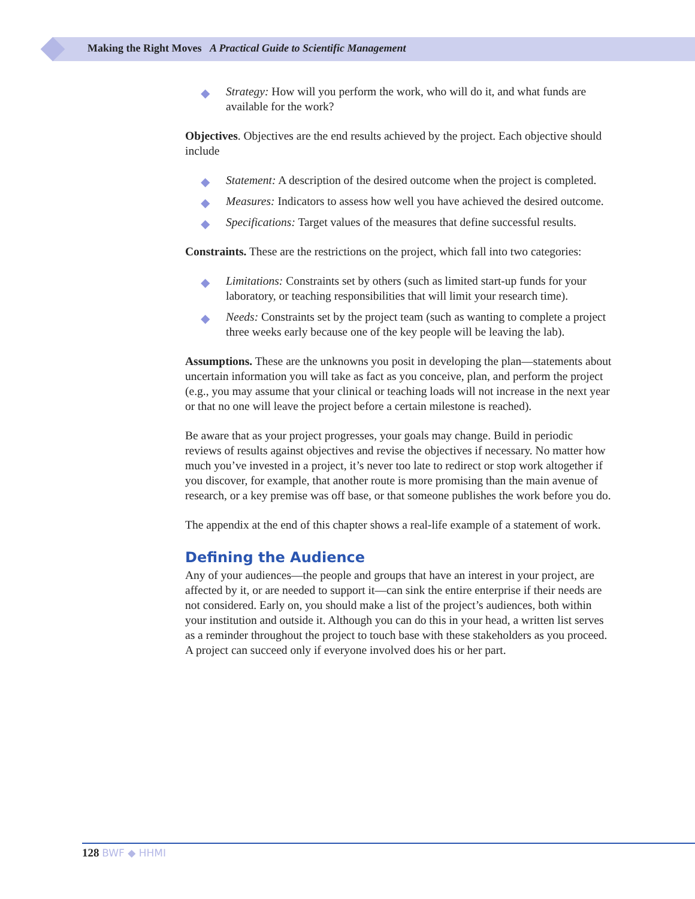Making the Right Moves A Practical Guide to Scientific Management
◆ Strategy: How will you perform the work, who will do it, and what funds are available for the work?
Objectives. Objectives are the end results achieved by the project. Each objective should include
◆ Statement: A description of the desired outcome when the project is completed.
◆ Measures: Indicators to assess how well you have achieved the desired outcome.
◆ Specifications: Target values of the measures that define successful results.
Constraints. These are the restrictions on the project, which fall into two categories:
◆ Limitations: Constraints set by others (such as limited start-up funds for your laboratory, or teaching responsibilities that will limit your research time).
◆ Needs: Constraints set by the project team (such as wanting to complete a project three weeks early because one of the key people will be leaving the lab).
Assumptions. These are the unknowns you posit in developing the plan—statements about uncertain information you will take as fact as you conceive, plan, and perform the project (e.g., you may assume that your clinical or teaching loads will not increase in the next year or that no one will leave the project before a certain milestone is reached).
Be aware that as your project progresses, your goals may change. Build in periodic reviews of results against objectives and revise the objectives if necessary. No matter how much you’ve invested in a project, it’s never too late to redirect or stop work altogether if you discover, for example, that another route is more promising than the main avenue of research, or a key premise was off base, or that someone publishes the work before you do.
The appendix at the end of this chapter shows a real-life example of a statement of work.
Defining the Audience
Any of your audiences—the people and groups that have an interest in your project, are affected by it, or are needed to support it—can sink the entire enterprise if their needs are not considered. Early on, you should make a list of the project’s audiences, both within your institution and outside it. Although you can do this in your head, a written list serves as a reminder throughout the project to touch base with these stakeholders as you proceed. A project can succeed only if everyone involved does his or her part.
128 BWF ◆ HHMI